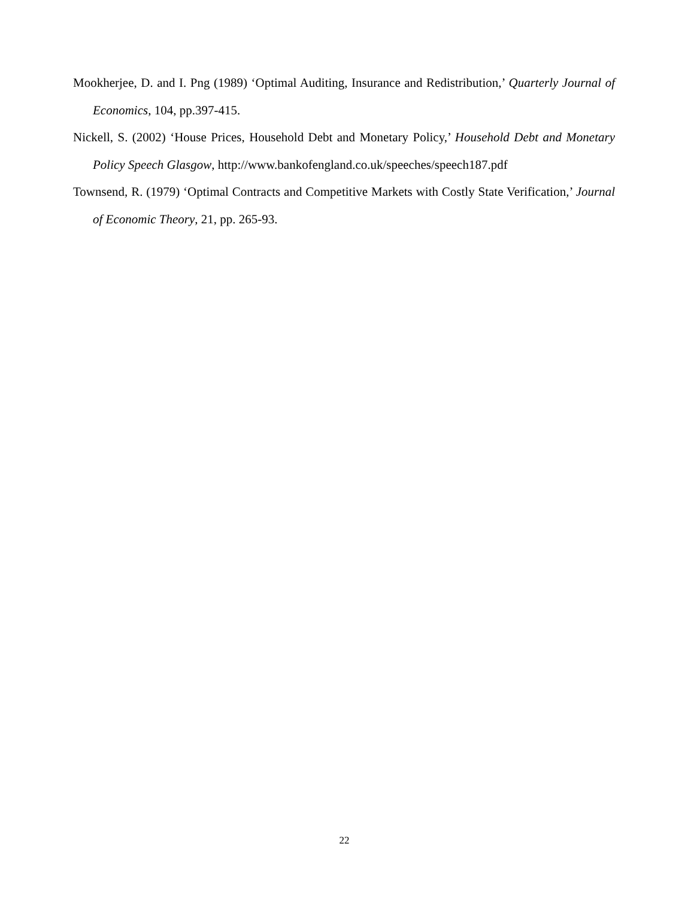Mookherjee, D. and I. Png (1989) ‘Optimal Auditing, Insurance and Redistribution,’ Quarterly Journal of Economics, 104, pp.397-415.
Nickell, S. (2002) ‘House Prices, Household Debt and Monetary Policy,’ Household Debt and Monetary Policy Speech Glasgow, http://www.bankofengland.co.uk/speeches/speech187.pdf
Townsend, R. (1979) ‘Optimal Contracts and Competitive Markets with Costly State Verification,’ Journal of Economic Theory, 21, pp. 265-93.
22